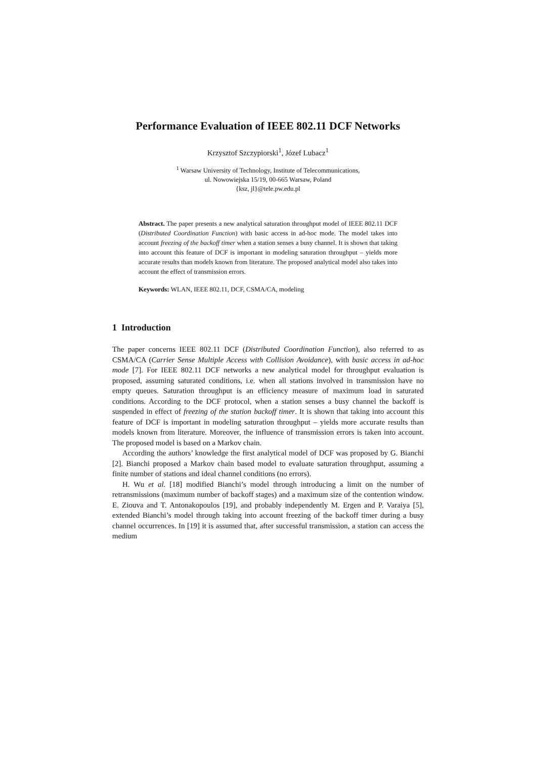Performance Evaluation of IEEE 802.11 DCF Networks
Krzysztof Szczypiorski<sup>1</sup>, Józef Lubacz<sup>1</sup>
<sup>1</sup> Warsaw University of Technology, Institute of Telecommunications,
ul. Nowowiejska 15/19, 00-665 Warsaw, Poland
{ksz, jl}@tele.pw.edu.pl
Abstract. The paper presents a new analytical saturation throughput model of IEEE 802.11 DCF (Distributed Coordination Function) with basic access in ad-hoc mode. The model takes into account freezing of the backoff timer when a station senses a busy channel. It is shown that taking into account this feature of DCF is important in modeling saturation throughput – yields more accurate results than models known from literature. The proposed analytical model also takes into account the effect of transmission errors.
Keywords: WLAN, IEEE 802.11, DCF, CSMA/CA, modeling
1 Introduction
The paper concerns IEEE 802.11 DCF (Distributed Coordination Function), also referred to as CSMA/CA (Carrier Sense Multiple Access with Collision Avoidance), with basic access in ad-hoc mode [7]. For IEEE 802.11 DCF networks a new analytical model for throughput evaluation is proposed, assuming saturated conditions, i.e. when all stations involved in transmission have no empty queues. Saturation throughput is an efficiency measure of maximum load in saturated conditions. According to the DCF protocol, when a station senses a busy channel the backoff is suspended in effect of freezing of the station backoff timer. It is shown that taking into account this feature of DCF is important in modeling saturation throughput – yields more accurate results than models known from literature. Moreover, the influence of transmission errors is taken into account. The proposed model is based on a Markov chain.
According the authors’ knowledge the first analytical model of DCF was proposed by G. Bianchi [2]. Bianchi proposed a Markov chain based model to evaluate saturation throughput, assuming a finite number of stations and ideal channel conditions (no errors).
H. Wu et al. [18] modified Bianchi’s model through introducing a limit on the number of retransmissions (maximum number of backoff stages) and a maximum size of the contention window. E. Ziouva and T. Antonakopoulos [19], and probably independently M. Ergen and P. Varaiya [5], extended Bianchi’s model through taking into account freezing of the backoff timer during a busy channel occurrences. In [19] it is assumed that, after successful transmission, a station can access the medium